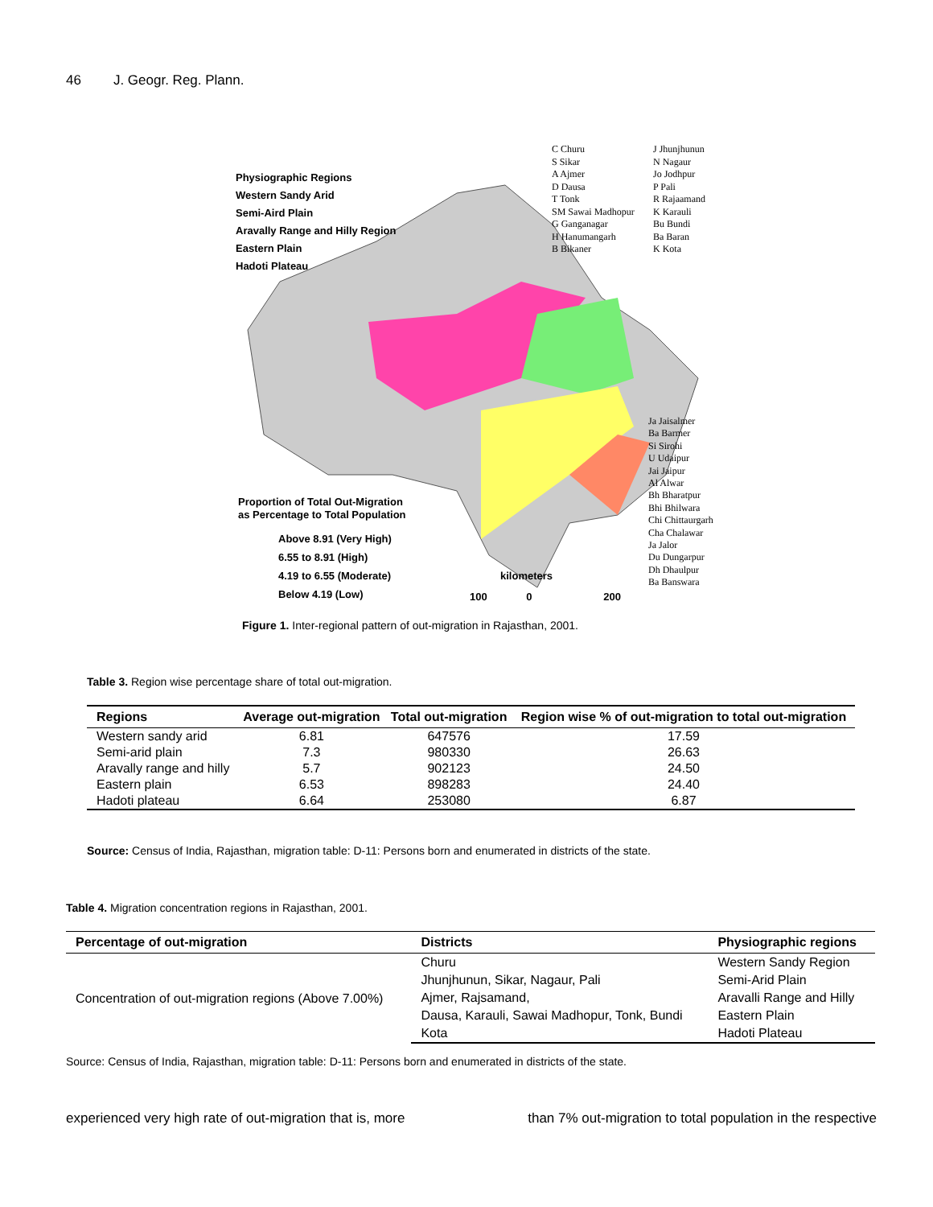46 J. Geogr. Reg. Plann.
Physiographic Regions
Western Sandy Arid
Semi-Aird Plain
Aravally Range and Hilly Region
Eastern Plain
Hadoti Plateau
C Churu
S Sikar
A Ajmer
D Dausa
T Tonk
SM Sawai Madhopur
G Ganganagar
H Hanumangarh
B Bikaner
J Jhunjhunun
N Nagaur
Jo Jodhpur
P Pali
R Rajaamand
K Karauli
Bu Bundi
Ba Baran
K Kota
Ja Jaisalmer
Ba Barmer
Si Sirohi
U Udaipur
Jai Jaipur
Al Alwar
Bh Bharatpur
Bhi Bhilwara
Chi Chittaurgarh
Cha Chalawar
Ja Jalor
Du Dungarpur
Dh Dhaulpur
Ba Banswara
Proportion of Total Out-Migration
as Percentage to Total Population
Above 8.91 (Very High)
6.55 to 8.91 (High)
4.19 to 6.55 (Moderate)
Below 4.19 (Low)
kilometers
100 0 200
Figure 1. Inter-regional pattern of out-migration in Rajasthan, 2001.
Table 3. Region wise percentage share of total out-migration.
| Regions | Average out-migration | Total out-migration | Region wise % of out-migration to total out-migration |
| --- | --- | --- | --- |
| Western sandy arid | 6.81 | 647576 | 17.59 |
| Semi-arid plain | 7.3 | 980330 | 26.63 |
| Aravally range and hilly | 5.7 | 902123 | 24.50 |
| Eastern plain | 6.53 | 898283 | 24.40 |
| Hadoti plateau | 6.64 | 253080 | 6.87 |
Source: Census of India, Rajasthan, migration table: D-11: Persons born and enumerated in districts of the state.
Table 4. Migration concentration regions in Rajasthan, 2001.
| Percentage of out-migration | Districts | Physiographic regions |
| --- | --- | --- |
| Concentration of out-migration regions (Above 7.00%) | Churu | Western Sandy Region |
| | Jhunjhunun, Sikar, Nagaur, Pali | Semi-Arid Plain |
| | Ajmer, Rajsamand, | Aravalli Range and Hilly |
| | Dausa, Karauli, Sawai Madhopur, Tonk, Bundi | Eastern Plain |
| | Kota | Hadoti Plateau |
Source: Census of India, Rajasthan, migration table: D-11: Persons born and enumerated in districts of the state.
experienced very high rate of out-migration that is, more than 7% out-migration to total population in the respective